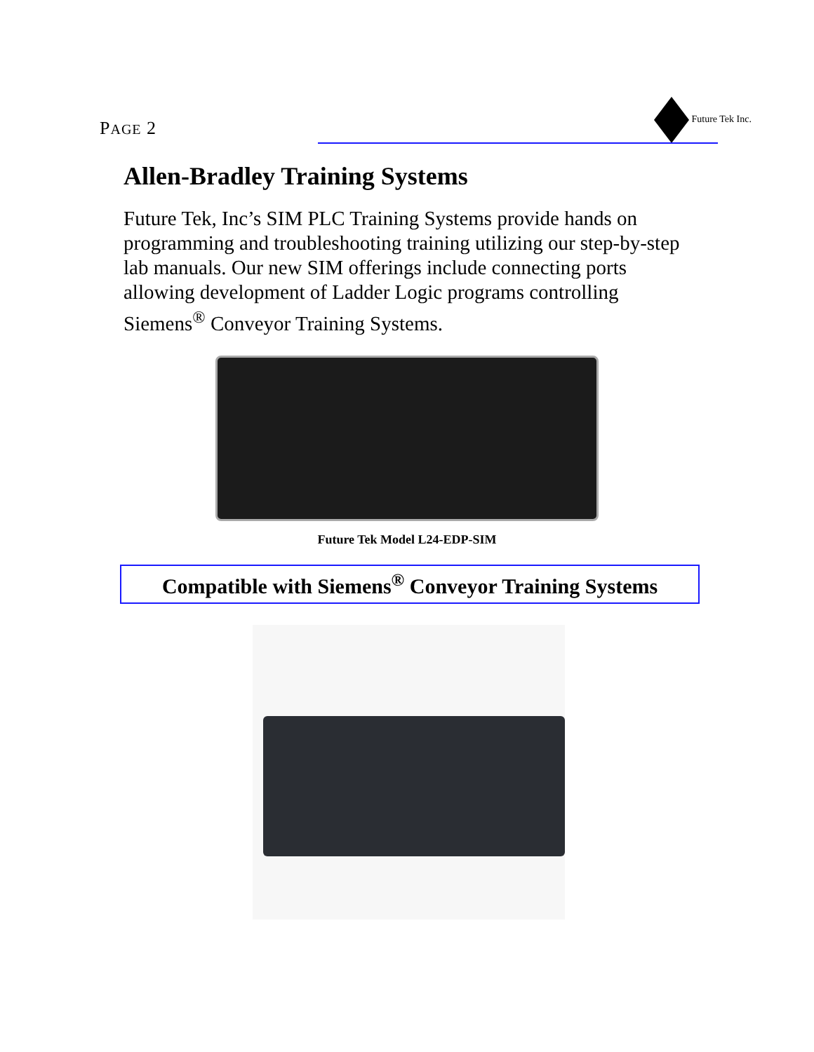PAGE 2
Future Tek Inc.
Allen-Bradley Training Systems
Future Tek, Inc’s SIM PLC Training Systems provide hands on programming and troubleshooting training utilizing our step-by-step lab manuals. Our new SIM offerings include connecting ports allowing development of Ladder Logic programs controlling Siemens<sup>®</sup> Conveyor Training Systems.
Future Tek Model L24-EDP-SIM
Compatible with Siemens<sup>®</sup> Conveyor Training Systems